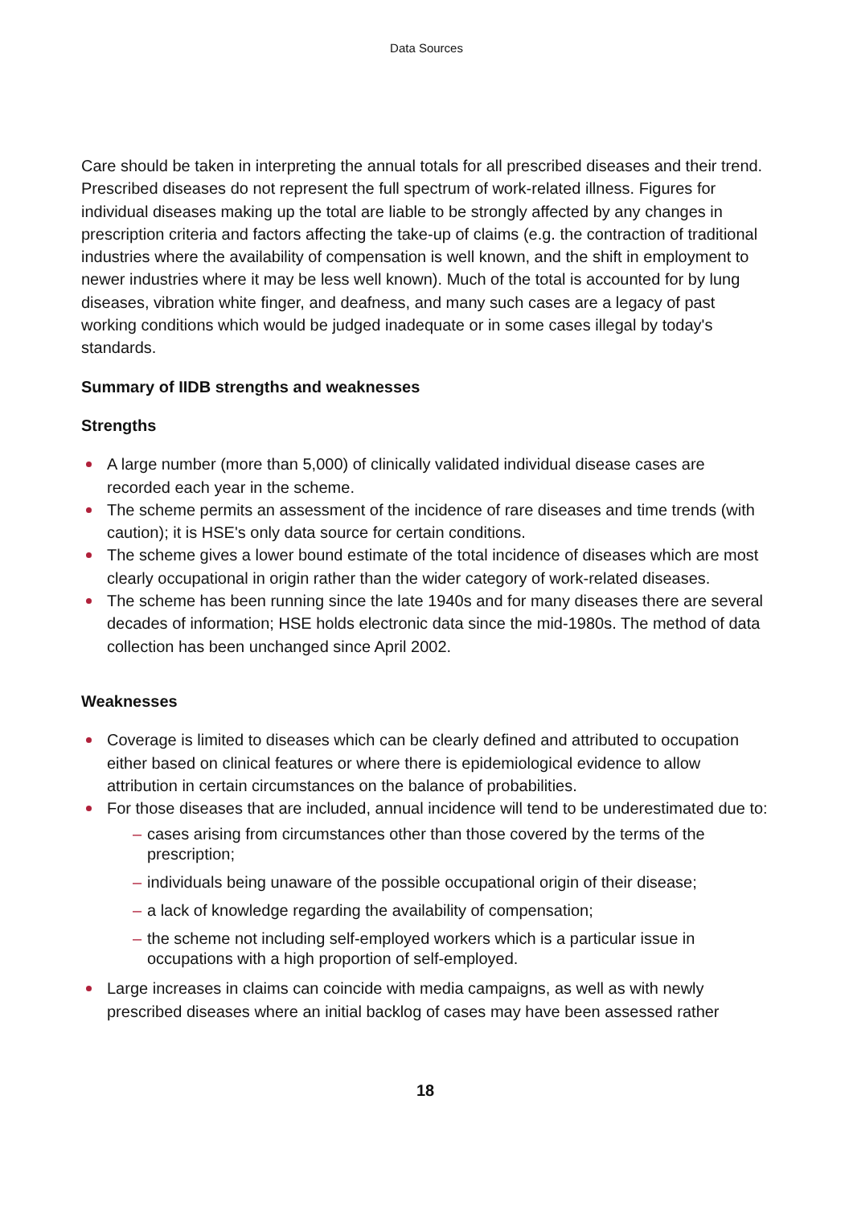Data Sources
Care should be taken in interpreting the annual totals for all prescribed diseases and their trend. Prescribed diseases do not represent the full spectrum of work-related illness. Figures for individual diseases making up the total are liable to be strongly affected by any changes in prescription criteria and factors affecting the take-up of claims (e.g. the contraction of traditional industries where the availability of compensation is well known, and the shift in employment to newer industries where it may be less well known). Much of the total is accounted for by lung diseases, vibration white finger, and deafness, and many such cases are a legacy of past working conditions which would be judged inadequate or in some cases illegal by today's standards.
Summary of IIDB strengths and weaknesses
Strengths
A large number (more than 5,000) of clinically validated individual disease cases are recorded each year in the scheme.
The scheme permits an assessment of the incidence of rare diseases and time trends (with caution); it is HSE's only data source for certain conditions.
The scheme gives a lower bound estimate of the total incidence of diseases which are most clearly occupational in origin rather than the wider category of work-related diseases.
The scheme has been running since the late 1940s and for many diseases there are several decades of information; HSE holds electronic data since the mid-1980s. The method of data collection has been unchanged since April 2002.
Weaknesses
Coverage is limited to diseases which can be clearly defined and attributed to occupation either based on clinical features or where there is epidemiological evidence to allow attribution in certain circumstances on the balance of probabilities.
For those diseases that are included, annual incidence will tend to be underestimated due to:
– cases arising from circumstances other than those covered by the terms of the prescription;
– individuals being unaware of the possible occupational origin of their disease;
– a lack of knowledge regarding the availability of compensation;
– the scheme not including self-employed workers which is a particular issue in occupations with a high proportion of self-employed.
Large increases in claims can coincide with media campaigns, as well as with newly prescribed diseases where an initial backlog of cases may have been assessed rather
18